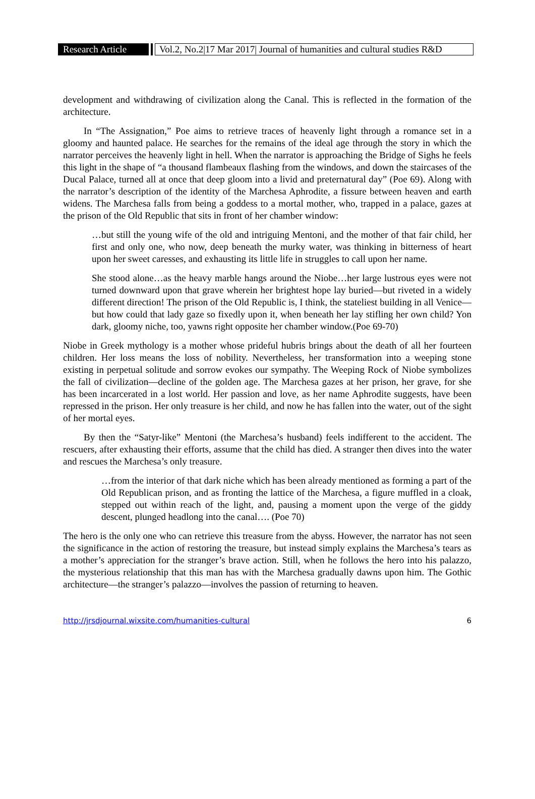Research Article
Vol.2, No.2|17 Mar 2017| Journal of humanities and cultural studies R&D
development and withdrawing of civilization along the Canal. This is reflected in the formation of the architecture.
In “The Assignation,” Poe aims to retrieve traces of heavenly light through a romance set in a gloomy and haunted palace. He searches for the remains of the ideal age through the story in which the narrator perceives the heavenly light in hell. When the narrator is approaching the Bridge of Sighs he feels this light in the shape of “a thousand flambeaux flashing from the windows, and down the staircases of the Ducal Palace, turned all at once that deep gloom into a livid and preternatural day” (Poe 69). Along with the narrator’s description of the identity of the Marchesa Aphrodite, a fissure between heaven and earth widens. The Marchesa falls from being a goddess to a mortal mother, who, trapped in a palace, gazes at the prison of the Old Republic that sits in front of her chamber window:
…but still the young wife of the old and intriguing Mentoni, and the mother of that fair child, her first and only one, who now, deep beneath the murky water, was thinking in bitterness of heart upon her sweet caresses, and exhausting its little life in struggles to call upon her name.
She stood alone…as the heavy marble hangs around the Niobe…her large lustrous eyes were not turned downward upon that grave wherein her brightest hope lay buried—but riveted in a widely different direction! The prison of the Old Republic is, I think, the stateliest building in all Venice—but how could that lady gaze so fixedly upon it, when beneath her lay stifling her own child? Yon dark, gloomy niche, too, yawns right opposite her chamber window.(Poe 69-70)
Niobe in Greek mythology is a mother whose prideful hubris brings about the death of all her fourteen children. Her loss means the loss of nobility. Nevertheless, her transformation into a weeping stone existing in perpetual solitude and sorrow evokes our sympathy. The Weeping Rock of Niobe symbolizes the fall of civilization—decline of the golden age. The Marchesa gazes at her prison, her grave, for she has been incarcerated in a lost world. Her passion and love, as her name Aphrodite suggests, have been repressed in the prison. Her only treasure is her child, and now he has fallen into the water, out of the sight of her mortal eyes.
By then the “Satyr-like” Mentoni (the Marchesa’s husband) feels indifferent to the accident. The rescuers, after exhausting their efforts, assume that the child has died. A stranger then dives into the water and rescues the Marchesa’s only treasure.
…from the interior of that dark niche which has been already mentioned as forming a part of the Old Republican prison, and as fronting the lattice of the Marchesa, a figure muffled in a cloak, stepped out within reach of the light, and, pausing a moment upon the verge of the giddy descent, plunged headlong into the canal…. (Poe 70)
The hero is the only one who can retrieve this treasure from the abyss. However, the narrator has not seen the significance in the action of restoring the treasure, but instead simply explains the Marchesa’s tears as a mother’s appreciation for the stranger’s brave action. Still, when he follows the hero into his palazzo, the mysterious relationship that this man has with the Marchesa gradually dawns upon him. The Gothic architecture—the stranger’s palazzo—involves the passion of returning to heaven.
http://jrsdjournal.wixsite.com/humanities-cultural 6